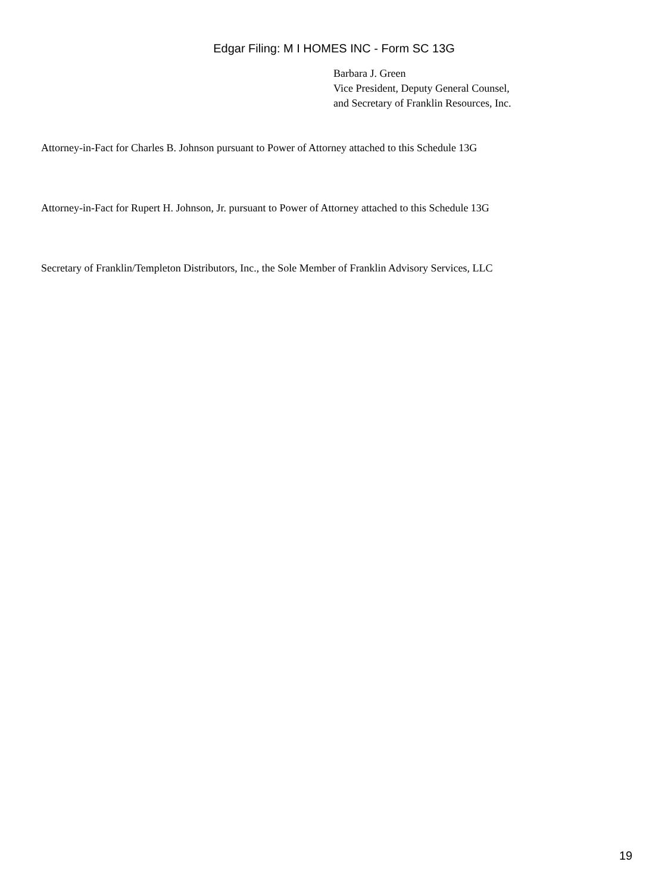Edgar Filing: M I HOMES INC - Form SC 13G
Barbara J. Green
Vice President, Deputy General Counsel,
and Secretary of Franklin Resources, Inc.
Attorney-in-Fact for Charles B. Johnson pursuant to Power of Attorney attached to this Schedule 13G
Attorney-in-Fact for Rupert H. Johnson, Jr. pursuant to Power of Attorney attached to this Schedule 13G
Secretary of Franklin/Templeton Distributors, Inc., the Sole Member of Franklin Advisory Services, LLC
19